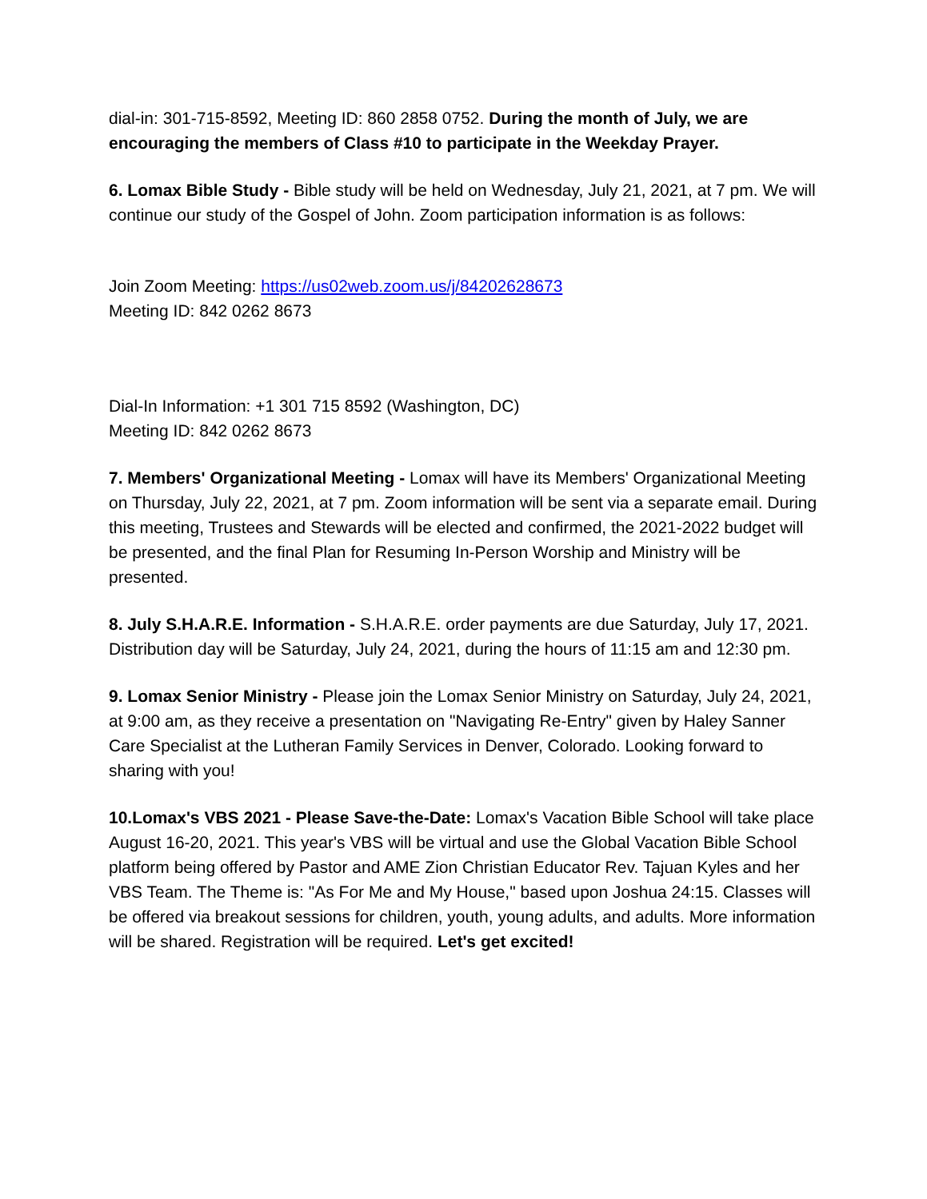dial-in: 301-715-8592, Meeting ID: 860 2858 0752. During the month of July, we are encouraging the members of Class #10 to participate in the Weekday Prayer.
6. Lomax Bible Study - Bible study will be held on Wednesday, July 21, 2021, at 7 pm. We will continue our study of the Gospel of John. Zoom participation information is as follows:
Join Zoom Meeting: https://us02web.zoom.us/j/84202628673
Meeting ID: 842 0262 8673
Dial-In Information: +1 301 715 8592 (Washington, DC)
Meeting ID: 842 0262 8673
7. Members' Organizational Meeting - Lomax will have its Members' Organizational Meeting on Thursday, July 22, 2021, at 7 pm. Zoom information will be sent via a separate email. During this meeting, Trustees and Stewards will be elected and confirmed, the 2021-2022 budget will be presented, and the final Plan for Resuming In-Person Worship and Ministry will be presented.
8. July S.H.A.R.E. Information - S.H.A.R.E. order payments are due Saturday, July 17, 2021. Distribution day will be Saturday, July 24, 2021, during the hours of 11:15 am and 12:30 pm.
9. Lomax Senior Ministry - Please join the Lomax Senior Ministry on Saturday, July 24, 2021, at 9:00 am, as they receive a presentation on "Navigating Re-Entry" given by Haley Sanner Care Specialist at the Lutheran Family Services in Denver, Colorado. Looking forward to sharing with you!
10.Lomax's VBS 2021 - Please Save-the-Date: Lomax's Vacation Bible School will take place August 16-20, 2021. This year's VBS will be virtual and use the Global Vacation Bible School platform being offered by Pastor and AME Zion Christian Educator Rev. Tajuan Kyles and her VBS Team. The Theme is: "As For Me and My House," based upon Joshua 24:15. Classes will be offered via breakout sessions for children, youth, young adults, and adults. More information will be shared. Registration will be required. Let's get excited!